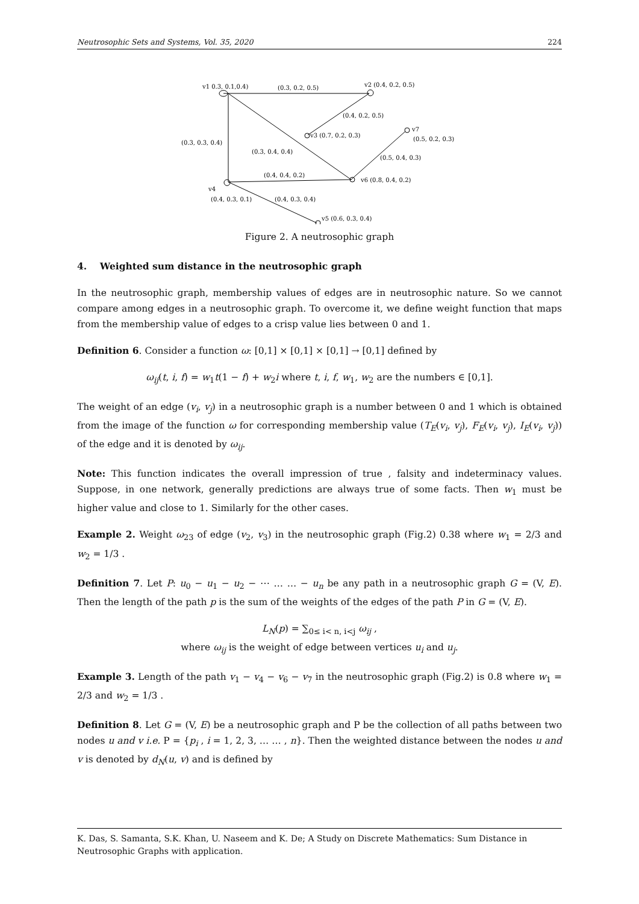Neutrosophic Sets and Systems, Vol. 35, 2020 224
v1 0.3, 0.1,0.4)
(0.3, 0.2, 0.5)
v2 (0.4, 0.2, 0.5)
(0.4, 0.2, 0.5)
v3 (0.7, 0.2, 0.3)
v7
(0.5, 0.2, 0.3)
(0.3, 0.3, 0.4)
(0.3, 0.4, 0.4)
(0.5, 0.4, 0.3)
(0.4, 0.4, 0.2)
v6 (0.8, 0.4, 0.2)
v4
(0.4, 0.3, 0.1)
(0.4, 0.3, 0.4)
v5 (0.6, 0.3, 0.4)
Figure 2. A neutrosophic graph
4. Weighted sum distance in the neutrosophic graph
In the neutrosophic graph, membership values of edges are in neutrosophic nature. So we cannot compare among edges in a neutrosophic graph. To overcome it, we define weight function that maps from the membership value of edges to a crisp value lies between 0 and 1.
Definition 6. Consider a function ω: [0,1] × [0,1] × [0,1] → [0,1] defined by
ω<sub>ij</sub>(t, i, f) = w<sub>1</sub>t(1 − f) + w<sub>2</sub>i where t, i, f, w<sub>1</sub>, w<sub>2</sub> are the numbers ∈ [0,1].
The weight of an edge (v<sub>i</sub>, v<sub>j</sub>) in a neutrosophic graph is a number between 0 and 1 which is obtained from the image of the function ω for corresponding membership value (T<sub>E</sub>(v<sub>i</sub>, v<sub>j</sub>), F<sub>E</sub>(v<sub>i</sub>, v<sub>j</sub>), I<sub>E</sub>(v<sub>i</sub>, v<sub>j</sub>)) of the edge and it is denoted by ω<sub>ij</sub>.
Note: This function indicates the overall impression of true , falsity and indeterminacy values. Suppose, in one network, generally predictions are always true of some facts. Then w<sub>1</sub> must be higher value and close to 1. Similarly for the other cases.
Example 2. Weight ω<sub>23</sub> of edge (v<sub>2</sub>, v<sub>3</sub>) in the neutrosophic graph (Fig.2) 0.38 where w<sub>1</sub> = 2/3 and w<sub>2</sub> = 1/3 .
Definition 7. Let P: u<sub>0</sub> − u<sub>1</sub> − u<sub>2</sub> − ⋯ … … − u<sub>n</sub> be any path in a neutrosophic graph G = (V, E). Then the length of the path p is the sum of the weights of the edges of the path P in G = (V, E).
L<sub>N</sub>(p) = ∑<sub>0≤ i< n, i<j</sub> ω<sub>ij</sub> ,
where ω<sub>ij</sub> is the weight of edge between vertices u<sub>i</sub> and u<sub>j</sub>.
Example 3. Length of the path v<sub>1</sub> − v<sub>4</sub> − v<sub>6</sub> − v<sub>7</sub> in the neutrosophic graph (Fig.2) is 0.8 where w<sub>1</sub> = 2/3 and w<sub>2</sub> = 1/3 .
Definition 8. Let G = (V, E) be a neutrosophic graph and P be the collection of all paths between two nodes u and v i.e. P = {p<sub>i</sub> , i = 1, 2, 3, … … , n}. Then the weighted distance between the nodes u and v is denoted by d<sub>N</sub>(u, v) and is defined by
K. Das, S. Samanta, S.K. Khan, U. Naseem and K. De; A Study on Discrete Mathematics: Sum Distance in Neutrosophic Graphs with application.